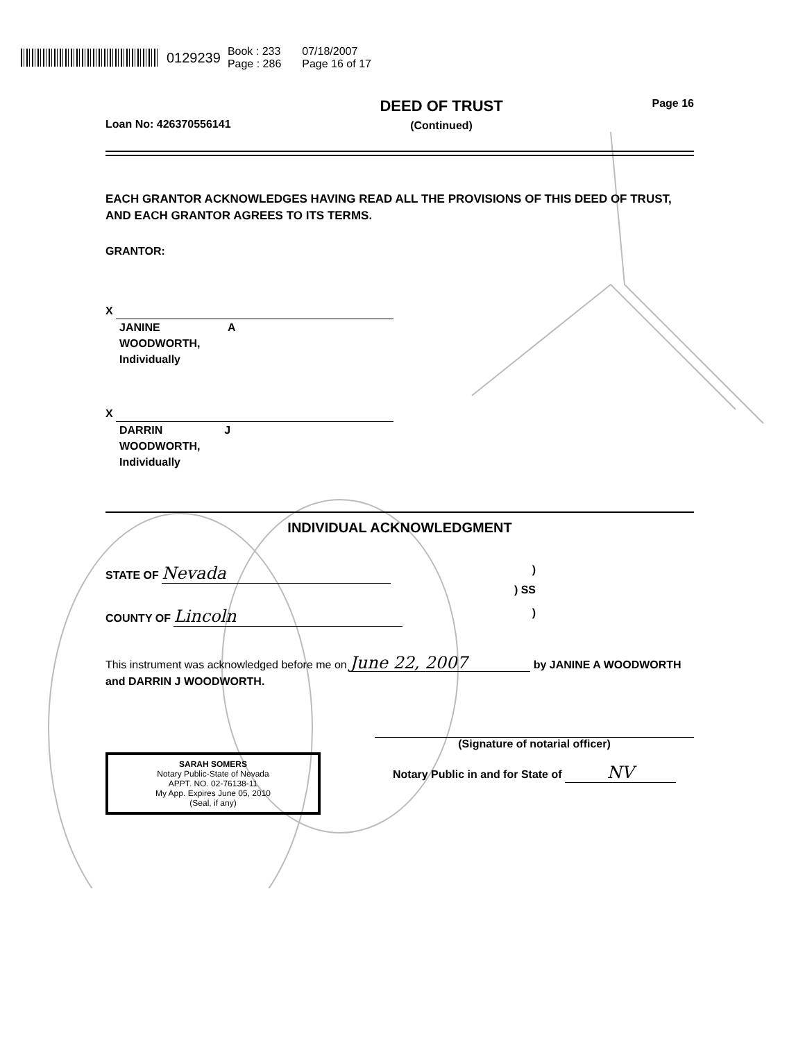0129239 Book : 233
Page : 286 07/18/2007
Page 16 of 17
Loan No: 426370556141 DEED OF TRUST
(Continued) Page 16
EACH GRANTOR ACKNOWLEDGES HAVING READ ALL THE PROVISIONS OF THIS DEED OF TRUST, AND EACH GRANTOR AGREES TO ITS TERMS.
GRANTOR:
X
JANINE A
WOODWORTH,
Individually
X
DARRIN J
WOODWORTH,
Individually
INDIVIDUAL ACKNOWLEDGMENT
STATE OF Nevada)
) SS
COUNTY OF Lincoln)
This instrument was acknowledged before me on June 22, 2007 by JANINE A WOODWORTH and DARRIN J WOODWORTH.
SARAH SOMERS
Notary Public-State of Nevada
APPT. NO. 02-76138-11
My App. Expires June 05, 2010
(Seal, if any)
(Signature of notarial officer)
Notary Public in and for State of NV